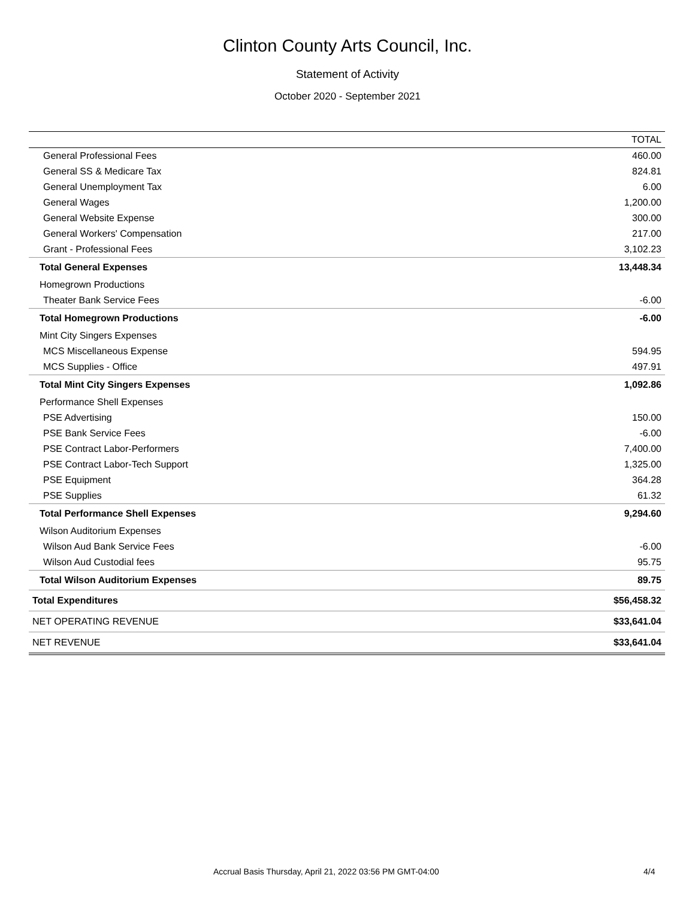Clinton County Arts Council, Inc.
Statement of Activity
October 2020 - September 2021
| | TOTAL |
| --- | --- |
| General Professional Fees | 460.00 |
| General SS & Medicare Tax | 824.81 |
| General Unemployment Tax | 6.00 |
| General Wages | 1,200.00 |
| General Website Expense | 300.00 |
| General Workers' Compensation | 217.00 |
| Grant - Professional Fees | 3,102.23 |
| Total General Expenses | 13,448.34 |
| Homegrown Productions | |
| Theater Bank Service Fees | -6.00 |
| Total Homegrown Productions | -6.00 |
| Mint City Singers Expenses | |
| MCS Miscellaneous Expense | 594.95 |
| MCS Supplies - Office | 497.91 |
| Total Mint City Singers Expenses | 1,092.86 |
| Performance Shell Expenses | |
| PSE Advertising | 150.00 |
| PSE Bank Service Fees | -6.00 |
| PSE Contract Labor-Performers | 7,400.00 |
| PSE Contract Labor-Tech Support | 1,325.00 |
| PSE Equipment | 364.28 |
| PSE Supplies | 61.32 |
| Total Performance Shell Expenses | 9,294.60 |
| Wilson Auditorium Expenses | |
| Wilson Aud Bank Service Fees | -6.00 |
| Wilson Aud Custodial fees | 95.75 |
| Total Wilson Auditorium Expenses | 89.75 |
| Total Expenditures | $56,458.32 |
| NET OPERATING REVENUE | $33,641.04 |
| NET REVENUE | $33,641.04 |
Accrual Basis Thursday, April 21, 2022 03:56 PM GMT-04:00
4/4